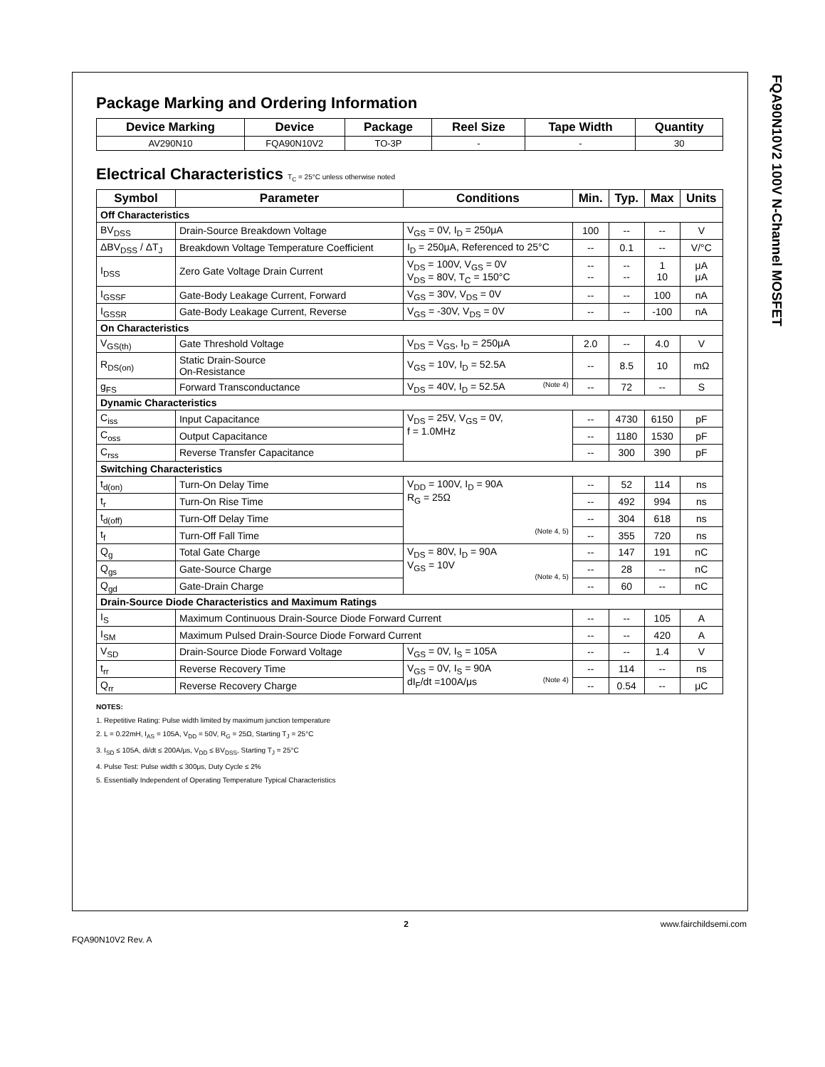FQA90N10V2 100V N-Channel MOSFET
Package Marking and Ordering Information
| Device Marking | Device | Package | Reel Size | Tape Width | Quantity |
| --- | --- | --- | --- | --- | --- |
| AV290N10 | FQA90N10V2 | TO-3P | - | - | 30 |
Electrical Characteristics T<sub>C</sub> = 25°C unless otherwise noted
| Symbol | Parameter | Conditions | Min. | Typ. | Max | Units |
| --- | --- | --- | --- | --- | --- | --- |
| Off Characteristics | | | | | | |
| BV<sub>DSS</sub> | Drain-Source Breakdown Voltage | V<sub>GS</sub> = 0V, I<sub>D</sub> = 250μA | 100 | -- | -- | V |
| ΔBV<sub>DSS</sub> / ΔT<sub>J</sub> | Breakdown Voltage Temperature Coefficient | I<sub>D</sub> = 250μA, Referenced to 25°C | -- | 0.1 | -- | V/°C |
| I<sub>DSS</sub> | Zero Gate Voltage Drain Current | V<sub>DS</sub> = 100V, V<sub>GS</sub> = 0V V<sub>DS</sub> = 80V, T<sub>C</sub> = 150°C | -- -- | -- -- | 1 10 | μA μA |
| I<sub>GSSF</sub> | Gate-Body Leakage Current, Forward | V<sub>GS</sub> = 30V, V<sub>DS</sub> = 0V | -- | -- | 100 | nA |
| I<sub>GSSR</sub> | Gate-Body Leakage Current, Reverse | V<sub>GS</sub> = -30V, V<sub>DS</sub> = 0V | -- | -- | -100 | nA |
| On Characteristics | | | | | | |
| V<sub>GS(th)</sub> | Gate Threshold Voltage | V<sub>DS</sub> = V<sub>GS</sub>, I<sub>D</sub> = 250μA | 2.0 | -- | 4.0 | V |
| R<sub>DS(on)</sub> | Static Drain-Source On-Resistance | V<sub>GS</sub> = 10V, I<sub>D</sub> = 52.5A | -- | 8.5 | 10 | mΩ |
| g<sub>FS</sub> | Forward Transconductance | V<sub>DS</sub> = 40V, I<sub>D</sub> = 52.5A (Note 4) | -- | 72 | -- | S |
| Dynamic Characteristics | | | | | | |
| C<sub>iss</sub> | Input Capacitance | V<sub>DS</sub> = 25V, V<sub>GS</sub> = 0V, f = 1.0MHz | -- | 4730 | 6150 | pF |
| C<sub>oss</sub> | Output Capacitance | | -- | 1180 | 1530 | pF |
| C<sub>rss</sub> | Reverse Transfer Capacitance | | -- | 300 | 390 | pF |
| Switching Characteristics | | | | | | |
| t<sub>d(on)</sub> | Turn-On Delay Time | V<sub>DD</sub> = 100V, I<sub>D</sub> = 90A R<sub>G</sub> = 25Ω (Note 4, 5) | -- | 52 | 114 | ns |
| t<sub>r</sub> | Turn-On Rise Time | | -- | 492 | 994 | ns |
| t<sub>d(off)</sub> | Turn-Off Delay Time | | -- | 304 | 618 | ns |
| t<sub>f</sub> | Turn-Off Fall Time | | -- | 355 | 720 | ns |
| Q<sub>g</sub> | Total Gate Charge | V<sub>DS</sub> = 80V, I<sub>D</sub> = 90A V<sub>GS</sub> = 10V (Note 4, 5) | -- | 147 | 191 | nC |
| Q<sub>gs</sub> | Gate-Source Charge | | -- | 28 | -- | nC |
| Q<sub>gd</sub> | Gate-Drain Charge | | -- | 60 | -- | nC |
| Drain-Source Diode Characteristics and Maximum Ratings | | | | | | |
| I<sub>S</sub> | Maximum Continuous Drain-Source Diode Forward Current | | -- | -- | 105 | A |
| I<sub>SM</sub> | Maximum Pulsed Drain-Source Diode Forward Current | | -- | -- | 420 | A |
| V<sub>SD</sub> | Drain-Source Diode Forward Voltage | V<sub>GS</sub> = 0V, I<sub>S</sub> = 105A | -- | -- | 1.4 | V |
| t<sub>rr</sub> | Reverse Recovery Time | V<sub>GS</sub> = 0V, I<sub>S</sub> = 90A dI<sub>F</sub>/dt =100A/μs (Note 4) | -- | 114 | -- | ns |
| Q<sub>rr</sub> | Reverse Recovery Charge | | -- | 0.54 | -- | μC |
NOTES:
1. Repetitive Rating: Pulse width limited by maximum junction temperature
2. L = 0.22mH, I<sub>AS</sub> = 105A, V<sub>DD</sub> = 50V, R<sub>G</sub> = 25Ω, Starting T<sub>J</sub> = 25°C
3. I<sub>SD</sub> ≤ 105A, di/dt ≤ 200A/μs, V<sub>DD</sub> ≤ BV<sub>DSS</sub>, Starting T<sub>J</sub> = 25°C
4. Pulse Test: Pulse width ≤ 300μs, Duty Cycle ≤ 2%
5. Essentially Independent of Operating Temperature Typical Characteristics
FQA90N10V2 Rev. A 2 www.fairchildsemi.com